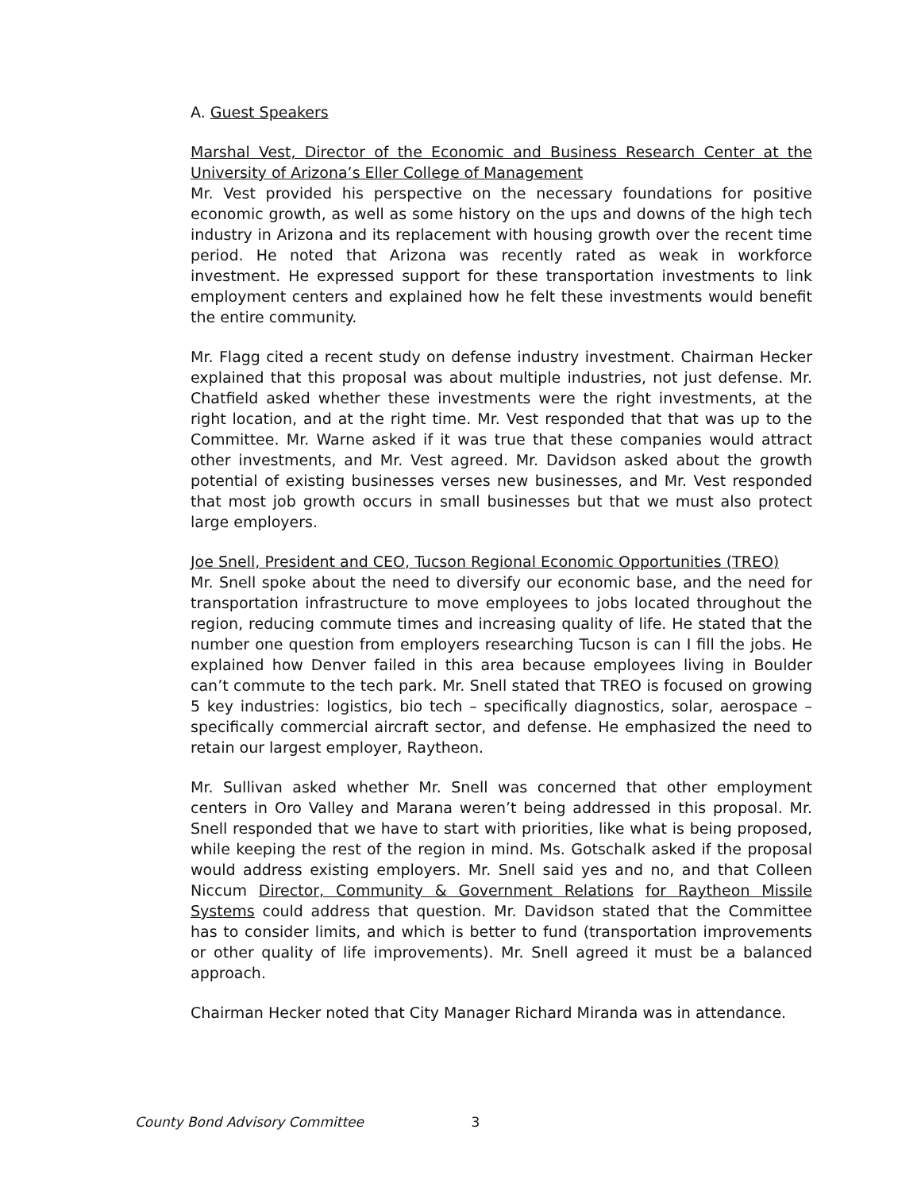A. Guest Speakers
Marshal Vest, Director of the Economic and Business Research Center at the University of Arizona’s Eller College of Management
Mr. Vest provided his perspective on the necessary foundations for positive economic growth, as well as some history on the ups and downs of the high tech industry in Arizona and its replacement with housing growth over the recent time period. He noted that Arizona was recently rated as weak in workforce investment. He expressed support for these transportation investments to link employment centers and explained how he felt these investments would benefit the entire community.
Mr. Flagg cited a recent study on defense industry investment. Chairman Hecker explained that this proposal was about multiple industries, not just defense. Mr. Chatfield asked whether these investments were the right investments, at the right location, and at the right time. Mr. Vest responded that that was up to the Committee. Mr. Warne asked if it was true that these companies would attract other investments, and Mr. Vest agreed. Mr. Davidson asked about the growth potential of existing businesses verses new businesses, and Mr. Vest responded that most job growth occurs in small businesses but that we must also protect large employers.
Joe Snell, President and CEO, Tucson Regional Economic Opportunities (TREO)
Mr. Snell spoke about the need to diversify our economic base, and the need for transportation infrastructure to move employees to jobs located throughout the region, reducing commute times and increasing quality of life. He stated that the number one question from employers researching Tucson is can I fill the jobs. He explained how Denver failed in this area because employees living in Boulder can’t commute to the tech park. Mr. Snell stated that TREO is focused on growing 5 key industries: logistics, bio tech – specifically diagnostics, solar, aerospace – specifically commercial aircraft sector, and defense. He emphasized the need to retain our largest employer, Raytheon.
Mr. Sullivan asked whether Mr. Snell was concerned that other employment centers in Oro Valley and Marana weren’t being addressed in this proposal. Mr. Snell responded that we have to start with priorities, like what is being proposed, while keeping the rest of the region in mind. Ms. Gotschalk asked if the proposal would address existing employers. Mr. Snell said yes and no, and that Colleen Niccum Director, Community & Government Relations for Raytheon Missile Systems could address that question. Mr. Davidson stated that the Committee has to consider limits, and which is better to fund (transportation improvements or other quality of life improvements). Mr. Snell agreed it must be a balanced approach.
Chairman Hecker noted that City Manager Richard Miranda was in attendance.
County Bond Advisory Committee 3